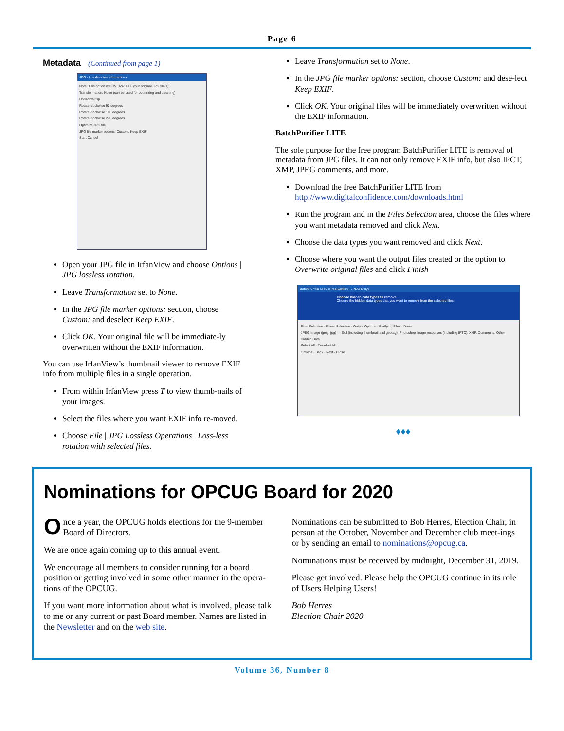Page 6
Metadata (Continued from page 1)
JPG - Lossless transformations
Note: This option will OVERWRITE your original JPG file(s)!
Transformation: None (can be used for optimizing and cleaning)
Horizontal flip
Rotate clockwise 90 degrees
Rotate clockwise 180 degrees
Rotate clockwise 270 degrees
Optimize JPG file
JPG file marker options: Custom: Keep EXIF
Start Cancel
Open your JPG file in IrfanView and choose Options | JPG lossless rotation.
Leave Transformation set to None.
In the JPG file marker options: section, choose Custom: and deselect Keep EXIF.
Click OK. Your original file will be immediate-ly overwritten without the EXIF information.
You can use IrfanView’s thumbnail viewer to remove EXIF info from multiple files in a single operation.
From within IrfanView press T to view thumb-nails of your images.
Select the files where you want EXIF info re-moved.
Choose File | JPG Lossless Operations | Loss-less rotation with selected files.
Leave Transformation set to None.
In the JPG file marker options: section, choose Custom: and dese-lect Keep EXIF.
Click OK. Your original files will be immediately overwritten without the EXIF information.
BatchPurifier LITE
The sole purpose for the free program BatchPurifier LITE is removal of metadata from JPG files. It can not only remove EXIF info, but also IPCT, XMP, JPEG comments, and more.
Download the free BatchPurifier LITE from http://www.digitalconfidence.com/downloads.html
Run the program and in the Files Selection area, choose the files where you want metadata removed and click Next.
Choose the data types you want removed and click Next.
Choose where you want the output files created or the option to Overwrite original files and click Finish
BatchPurifier LITE (Free Edition - JPEG Only)
Choose hidden data types to remove
Choose the hidden data types that you want to remove from the selected files.
Files Selection · Filters Selection · Output Options · Purifying Files · Done
JPEG Image (jpeg; jpg) — Exif (including thumbnail and geotag), Photoshop image resources (including IPTC), XMP, Comments, Other Hidden Data
Select All · Deselect All
Options · Back · Next · Close
♦♦♦
Nominations for OPCUG Board for 2020
Once a year, the OPCUG holds elections for the 9-member Board of Directors.
We are once again coming up to this annual event.
We encourage all members to consider running for a board position or getting involved in some other manner in the opera-tions of the OPCUG.
If you want more information about what is involved, please talk to me or any current or past Board member. Names are listed in the Newsletter and on the web site.
Nominations can be submitted to Bob Herres, Election Chair, in person at the October, November and December club meet-ings or by sending an email to nominations@opcug.ca.
Nominations must be received by midnight, December 31, 2019.
Please get involved. Please help the OPCUG continue in its role of Users Helping Users!
Bob Herres
Election Chair 2020
Volume 36, Number 8